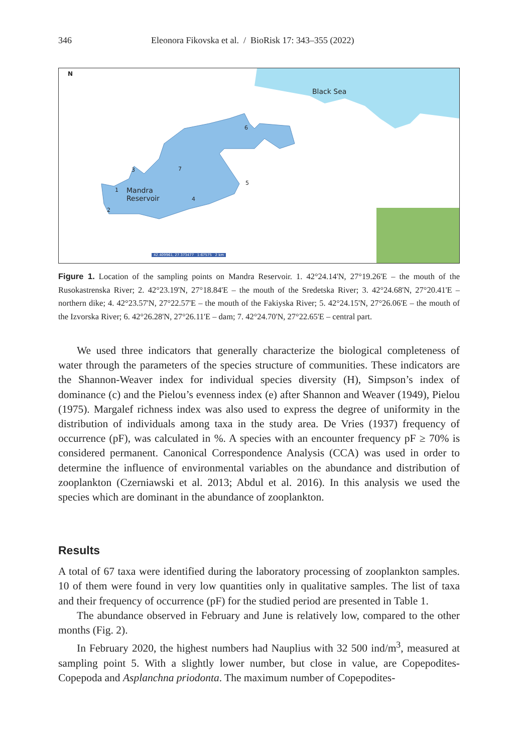346 Eleonora Fikovska et al. / BioRisk 17: 343–355 (2022)
N
Black Sea
Mandra
Reservoir
3 7
6
5
1
2
4
42.409961, 27.373477 1:67575 2 km
Figure 1. Location of the sampling points on Mandra Reservoir. 1. 42°24.14'N, 27°19.26'E – the mouth of the Rusokastrenska River; 2. 42°23.19'N, 27°18.84'E – the mouth of the Sredetska River; 3. 42°24.68'N, 27°20.41'E – northern dike; 4. 42°23.57'N, 27°22.57'E – the mouth of the Fakiyska River; 5. 42°24.15'N, 27°26.06'E – the mouth of the Izvorska River; 6. 42°26.28'N, 27°26.11'E – dam; 7. 42°24.70'N, 27°22.65'E – central part.
We used three indicators that generally characterize the biological completeness of water through the parameters of the species structure of communities. These indicators are the Shannon-Weaver index for individual species diversity (H), Simpson’s index of dominance (c) and the Pielou’s evenness index (e) after Shannon and Weaver (1949), Pielou (1975). Margalef richness index was also used to express the degree of uniformity in the distribution of individuals among taxa in the study area. De Vries (1937) frequency of occurrence (pF), was calculated in %. A species with an encounter frequency pF ≥ 70% is considered permanent. Canonical Correspondence Analysis (CCA) was used in order to determine the influence of environmental variables on the abundance and distribution of zooplankton (Czerniawski et al. 2013; Abdul et al. 2016). In this analysis we used the species which are dominant in the abundance of zooplankton.
Results
A total of 67 taxa were identified during the laboratory processing of zooplankton samples. 10 of them were found in very low quantities only in qualitative samples. The list of taxa and their frequency of occurrence (pF) for the studied period are presented in Table 1.
The abundance observed in February and June is relatively low, compared to the other months (Fig. 2).
In February 2020, the highest numbers had Nauplius with 32 500 ind/m<sup>3</sup>, measured at sampling point 5. With a slightly lower number, but close in value, are Copepodites-Copepoda and Asplanchna priodonta. The maximum number of Copepodites-